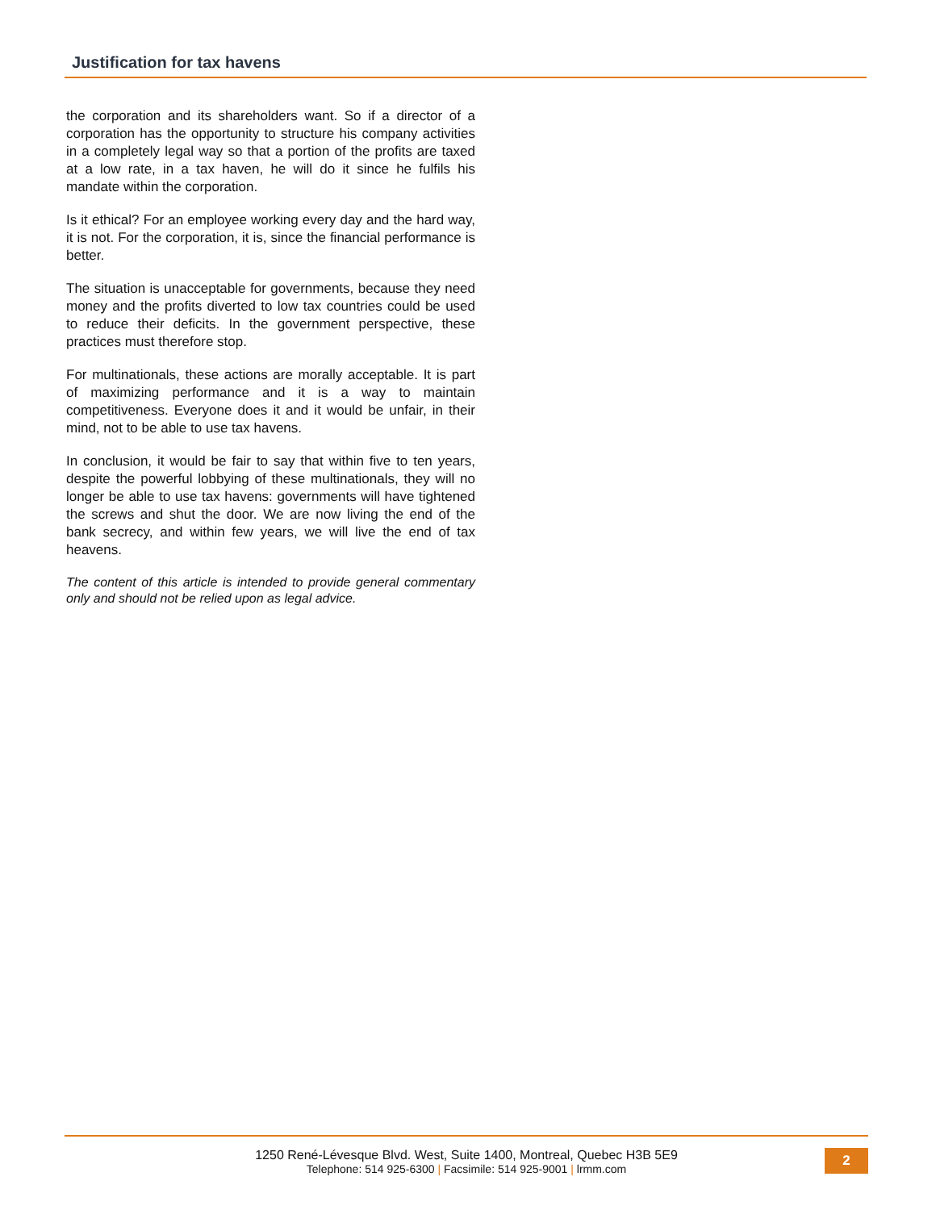Justification for tax havens
the corporation and its shareholders want. So if a director of a corporation has the opportunity to structure his company activities in a completely legal way so that a portion of the profits are taxed at a low rate, in a tax haven, he will do it since he fulfils his mandate within the corporation.
Is it ethical? For an employee working every day and the hard way, it is not. For the corporation, it is, since the financial performance is better.
The situation is unacceptable for governments, because they need money and the profits diverted to low tax countries could be used to reduce their deficits. In the government perspective, these practices must therefore stop.
For multinationals, these actions are morally acceptable. It is part of maximizing performance and it is a way to maintain competitiveness. Everyone does it and it would be unfair, in their mind, not to be able to use tax havens.
In conclusion, it would be fair to say that within five to ten years, despite the powerful lobbying of these multinationals, they will no longer be able to use tax havens: governments will have tightened the screws and shut the door. We are now living the end of the bank secrecy, and within few years, we will live the end of tax heavens.
The content of this article is intended to provide general commentary only and should not be relied upon as legal advice.
1250 René-Lévesque Blvd. West, Suite 1400, Montreal, Quebec H3B 5E9
Telephone: 514 925-6300 | Facsimile: 514 925-9001 | lrmm.com
2